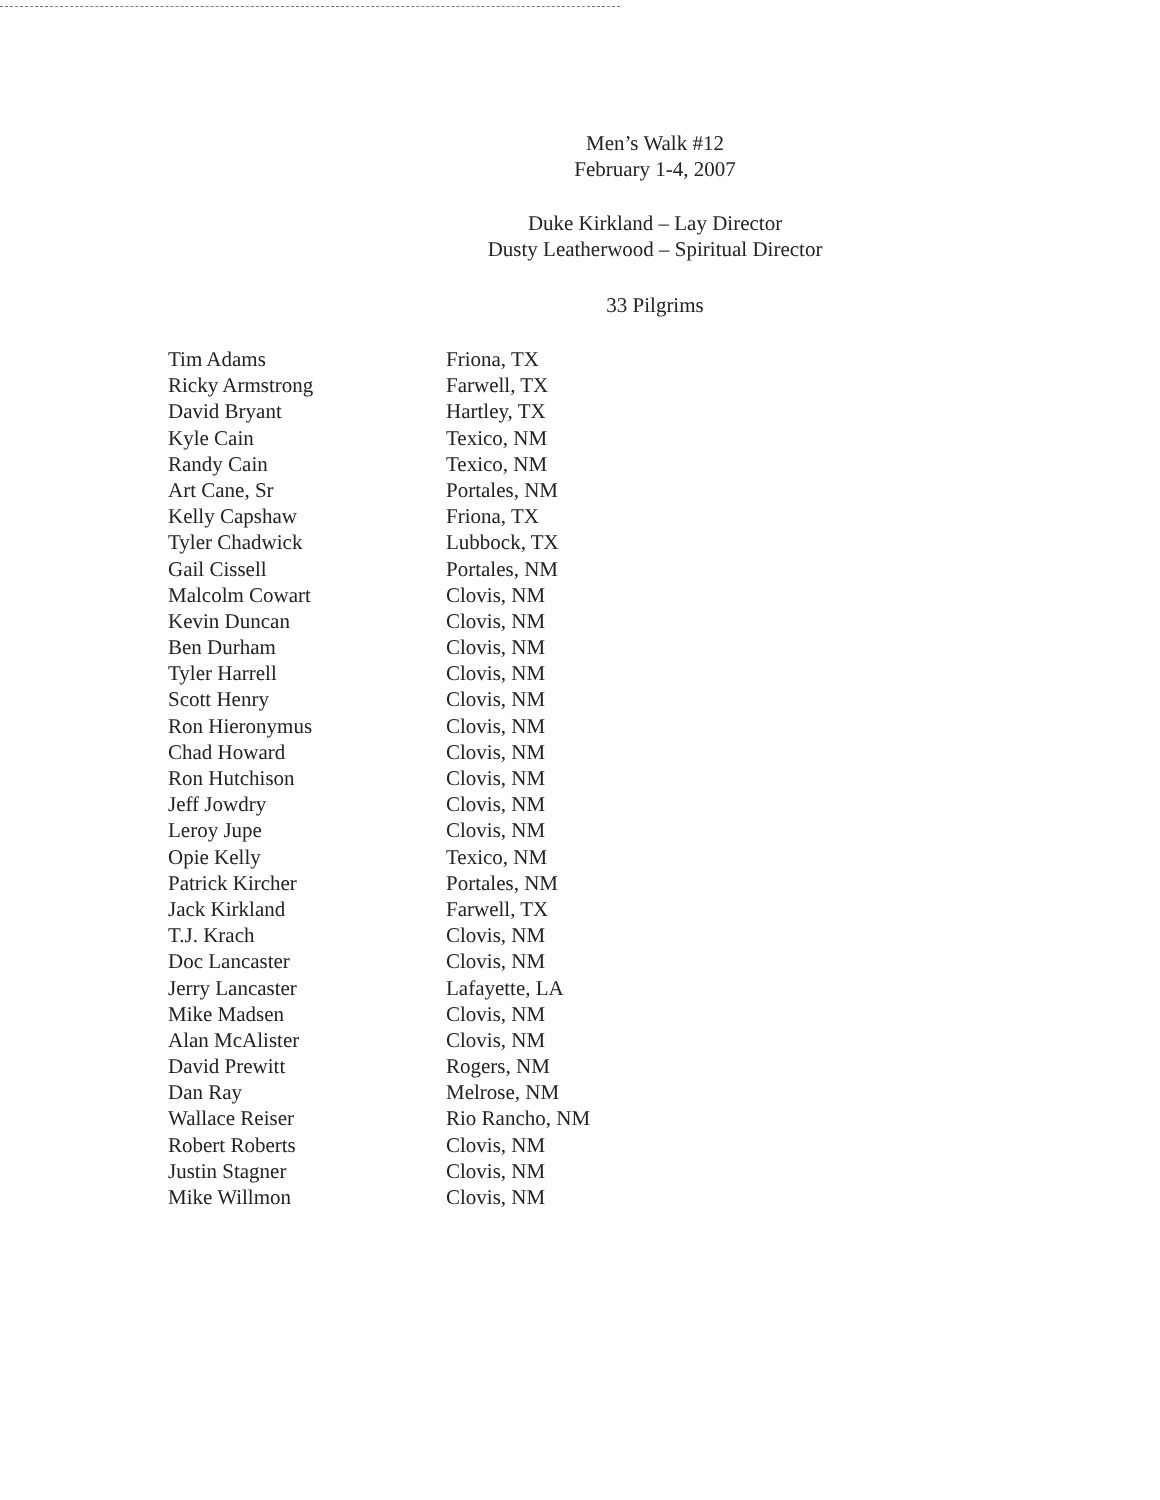Men’s Walk #12
February 1-4, 2007
Duke Kirkland – Lay Director
Dusty Leatherwood – Spiritual Director
33 Pilgrims
| Tim Adams | Friona, TX |
| Ricky Armstrong | Farwell, TX |
| David Bryant | Hartley, TX |
| Kyle Cain | Texico, NM |
| Randy Cain | Texico, NM |
| Art Cane, Sr | Portales, NM |
| Kelly Capshaw | Friona, TX |
| Tyler Chadwick | Lubbock, TX |
| Gail Cissell | Portales, NM |
| Malcolm Cowart | Clovis, NM |
| Kevin Duncan | Clovis, NM |
| Ben Durham | Clovis, NM |
| Tyler Harrell | Clovis, NM |
| Scott Henry | Clovis, NM |
| Ron Hieronymus | Clovis, NM |
| Chad Howard | Clovis, NM |
| Ron Hutchison | Clovis, NM |
| Jeff Jowdry | Clovis, NM |
| Leroy Jupe | Clovis, NM |
| Opie Kelly | Texico, NM |
| Patrick Kircher | Portales, NM |
| Jack Kirkland | Farwell, TX |
| T.J. Krach | Clovis, NM |
| Doc Lancaster | Clovis, NM |
| Jerry Lancaster | Lafayette, LA |
| Mike Madsen | Clovis, NM |
| Alan McAlister | Clovis, NM |
| David Prewitt | Rogers, NM |
| Dan Ray | Melrose, NM |
| Wallace Reiser | Rio Rancho, NM |
| Robert Roberts | Clovis, NM |
| Justin Stagner | Clovis, NM |
| Mike Willmon | Clovis, NM |